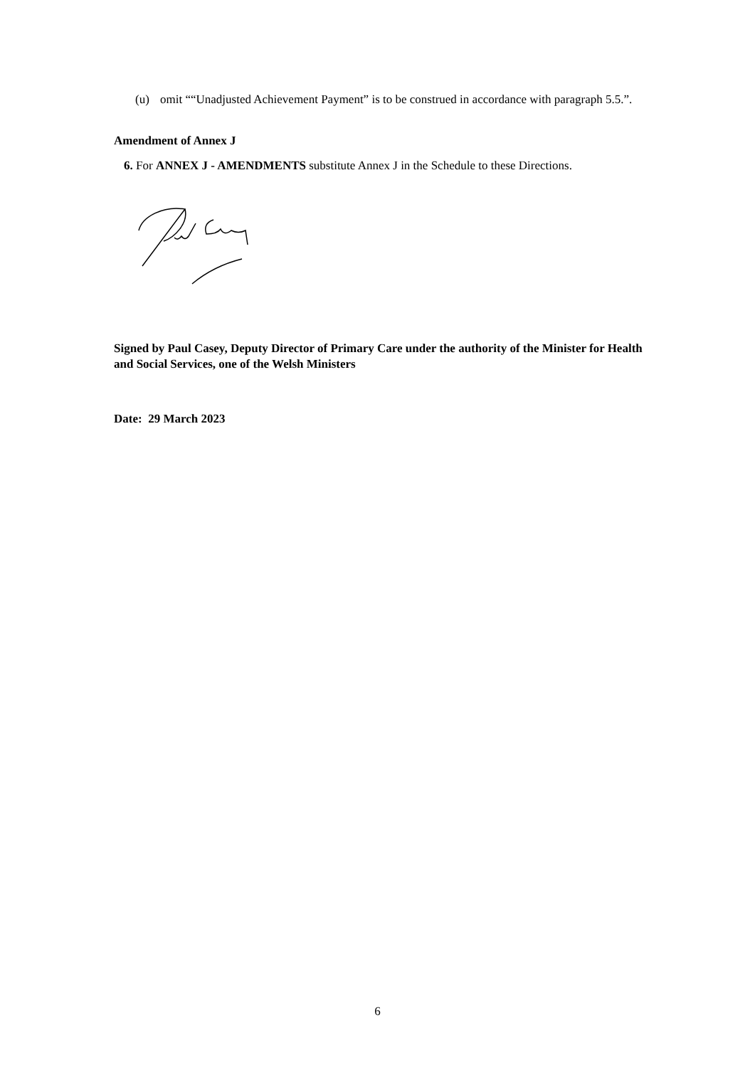(u) omit ““Unadjusted Achievement Payment” is to be construed in accordance with paragraph 5.5.”.
Amendment of Annex J
6. For ANNEX J - AMENDMENTS substitute Annex J in the Schedule to these Directions.
Signed by Paul Casey, Deputy Director of Primary Care under the authority of the Minister for Health and Social Services, one of the Welsh Ministers
Date: 29 March 2023
6